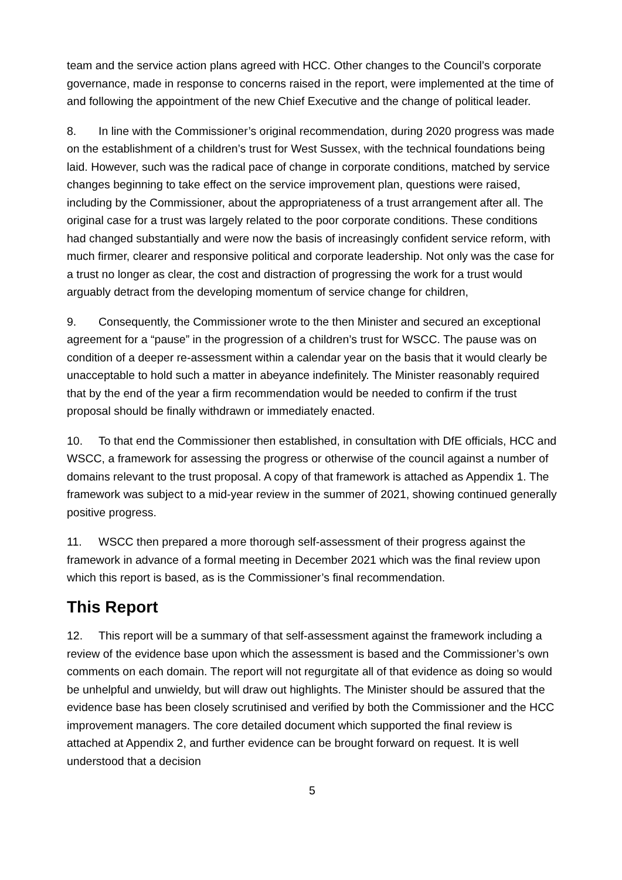team and the service action plans agreed with HCC. Other changes to the Council’s corporate governance, made in response to concerns raised in the report, were implemented at the time of and following the appointment of the new Chief Executive and the change of political leader.
8. In line with the Commissioner’s original recommendation, during 2020 progress was made on the establishment of a children’s trust for West Sussex, with the technical foundations being laid. However, such was the radical pace of change in corporate conditions, matched by service changes beginning to take effect on the service improvement plan, questions were raised, including by the Commissioner, about the appropriateness of a trust arrangement after all. The original case for a trust was largely related to the poor corporate conditions. These conditions had changed substantially and were now the basis of increasingly confident service reform, with much firmer, clearer and responsive political and corporate leadership. Not only was the case for a trust no longer as clear, the cost and distraction of progressing the work for a trust would arguably detract from the developing momentum of service change for children,
9. Consequently, the Commissioner wrote to the then Minister and secured an exceptional agreement for a “pause” in the progression of a children’s trust for WSCC. The pause was on condition of a deeper re-assessment within a calendar year on the basis that it would clearly be unacceptable to hold such a matter in abeyance indefinitely. The Minister reasonably required that by the end of the year a firm recommendation would be needed to confirm if the trust proposal should be finally withdrawn or immediately enacted.
10. To that end the Commissioner then established, in consultation with DfE officials, HCC and WSCC, a framework for assessing the progress or otherwise of the council against a number of domains relevant to the trust proposal. A copy of that framework is attached as Appendix 1. The framework was subject to a mid-year review in the summer of 2021, showing continued generally positive progress.
11. WSCC then prepared a more thorough self-assessment of their progress against the framework in advance of a formal meeting in December 2021 which was the final review upon which this report is based, as is the Commissioner’s final recommendation.
This Report
12. This report will be a summary of that self-assessment against the framework including a review of the evidence base upon which the assessment is based and the Commissioner’s own comments on each domain. The report will not regurgitate all of that evidence as doing so would be unhelpful and unwieldy, but will draw out highlights. The Minister should be assured that the evidence base has been closely scrutinised and verified by both the Commissioner and the HCC improvement managers. The core detailed document which supported the final review is attached at Appendix 2, and further evidence can be brought forward on request. It is well understood that a decision
5